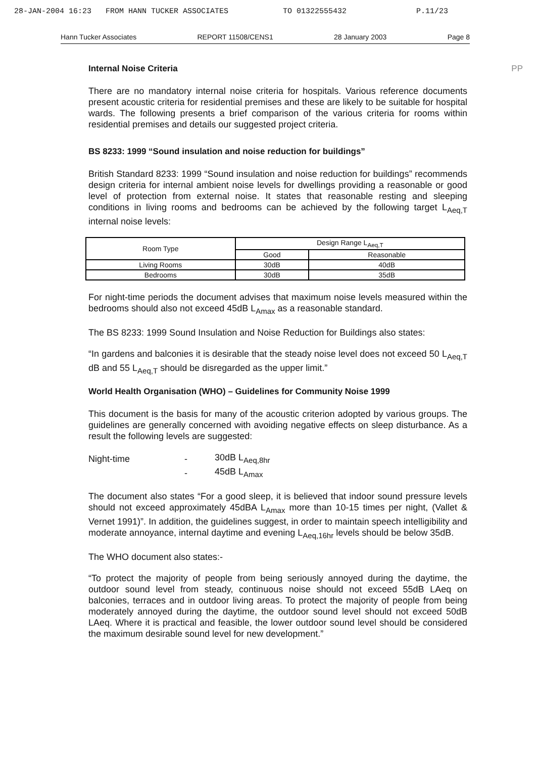28-JAN-2004 16:23 FROM HANN TUCKER ASSOCIATES TO 01322555432 P.11/23
Hann Tucker Associates REPORT 11508/CENS1 28 January 2003 Page 8
Internal Noise Criteria PP
There are no mandatory internal noise criteria for hospitals. Various reference documents present acoustic criteria for residential premises and these are likely to be suitable for hospital wards. The following presents a brief comparison of the various criteria for rooms within residential premises and details our suggested project criteria.
BS 8233: 1999 “Sound insulation and noise reduction for buildings”
British Standard 8233: 1999 “Sound insulation and noise reduction for buildings” recommends design criteria for internal ambient noise levels for dwellings providing a reasonable or good level of protection from external noise. It states that reasonable resting and sleeping conditions in living rooms and bedrooms can be achieved by the following target L<sub>Aeq,T</sub> internal noise levels:
| Room Type | Design Range L<sub>Aeq,T</sub> | |
| --- | --- | --- |
| | Good | Reasonable |
| Living Rooms | 30dB | 40dB |
| Bedrooms | 30dB | 35dB |
For night-time periods the document advises that maximum noise levels measured within the bedrooms should also not exceed 45dB L<sub>Amax</sub> as a reasonable standard.
The BS 8233: 1999 Sound Insulation and Noise Reduction for Buildings also states:
“In gardens and balconies it is desirable that the steady noise level does not exceed 50 L<sub>Aeq,T</sub> dB and 55 L<sub>Aeq,T</sub> should be disregarded as the upper limit.”
World Health Organisation (WHO) – Guidelines for Community Noise 1999
This document is the basis for many of the acoustic criterion adopted by various groups. The guidelines are generally concerned with avoiding negative effects on sleep disturbance. As a result the following levels are suggested:
| Night-time | - | 30dB L<sub>Aeq,8hr</sub> |
| | - | 45dB L<sub>Amax</sub> |
The document also states “For a good sleep, it is believed that indoor sound pressure levels should not exceed approximately 45dBA L<sub>Amax</sub> more than 10-15 times per night, (Vallet & Vernet 1991)”. In addition, the guidelines suggest, in order to maintain speech intelligibility and moderate annoyance, internal daytime and evening L<sub>Aeq,16hr</sub> levels should be below 35dB.
The WHO document also states:-
“To protect the majority of people from being seriously annoyed during the daytime, the outdoor sound level from steady, continuous noise should not exceed 55dB LAeq on balconies, terraces and in outdoor living areas. To protect the majority of people from being moderately annoyed during the daytime, the outdoor sound level should not exceed 50dB LAeq. Where it is practical and feasible, the lower outdoor sound level should be considered the maximum desirable sound level for new development.”